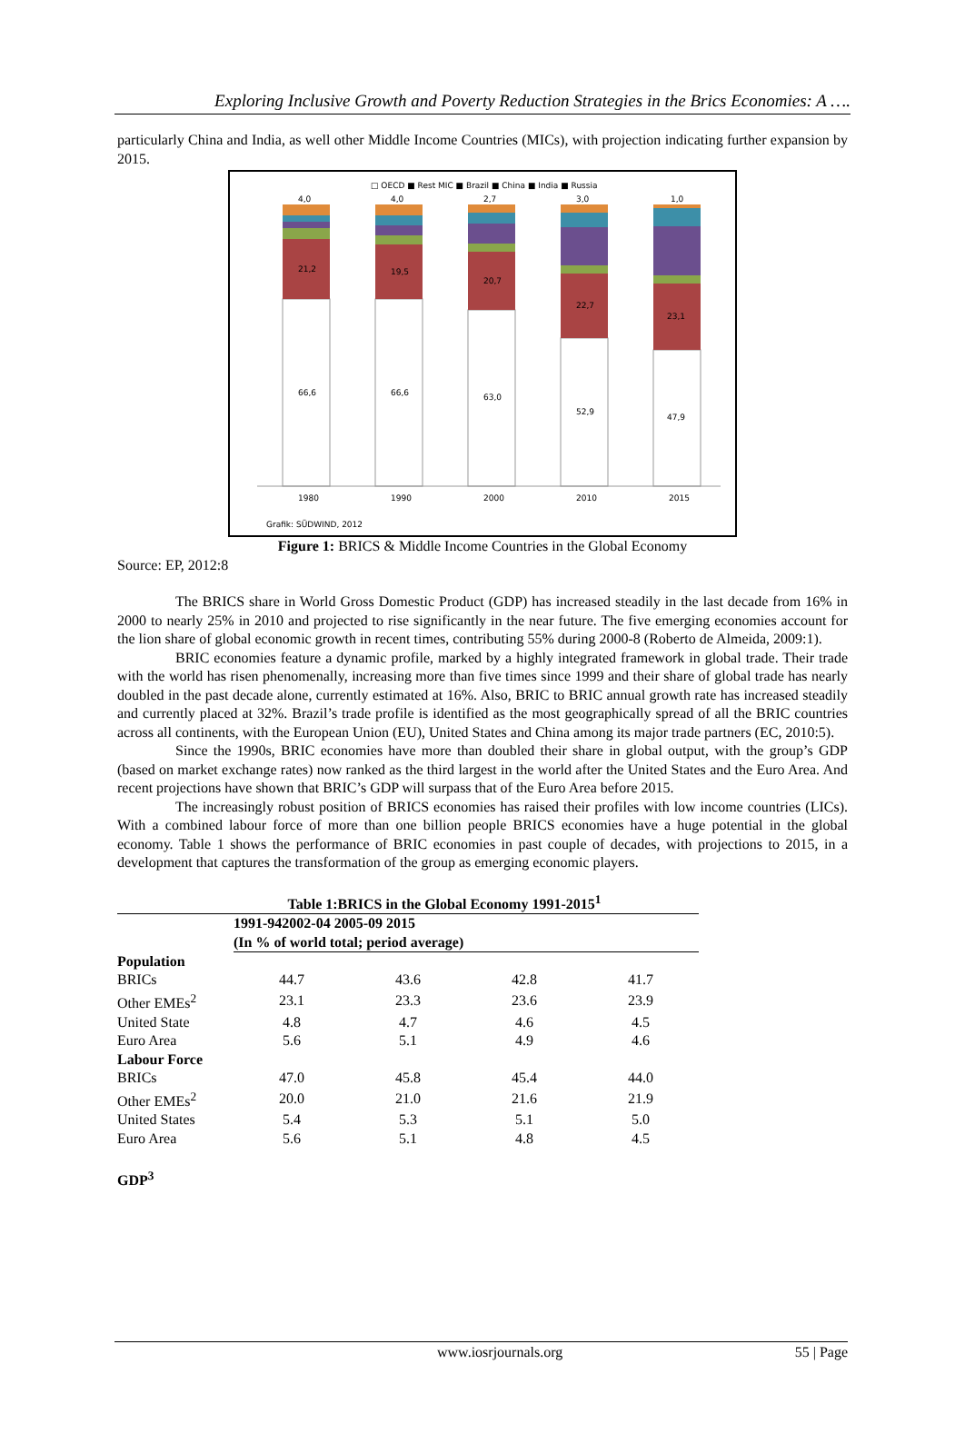Exploring Inclusive Growth and Poverty Reduction Strategies in the Brics Economies: A ….
particularly China and India, as well other Middle Income Countries (MICs), with projection indicating further expansion by 2015.
□ OECD ■ Rest MIC ■ Brazil ■ China ■ India ■ Russia
4,0
21,2
66,6
4,0
19,5
66,6
2,7
20,7
63,0
3,0
22,7
52,9
1,0
23,1
47,9
1980
1990
2000
2010
2015
Grafik: SÜDWIND, 2012
Figure 1: BRICS & Middle Income Countries in the Global Economy
Source: EP, 2012:8
The BRICS share in World Gross Domestic Product (GDP) has increased steadily in the last decade from 16% in 2000 to nearly 25% in 2010 and projected to rise significantly in the near future. The five emerging economies account for the lion share of global economic growth in recent times, contributing 55% during 2000-8 (Roberto de Almeida, 2009:1).
BRIC economies feature a dynamic profile, marked by a highly integrated framework in global trade. Their trade with the world has risen phenomenally, increasing more than five times since 1999 and their share of global trade has nearly doubled in the past decade alone, currently estimated at 16%. Also, BRIC to BRIC annual growth rate has increased steadily and currently placed at 32%. Brazil’s trade profile is identified as the most geographically spread of all the BRIC countries across all continents, with the European Union (EU), United States and China among its major trade partners (EC, 2010:5).
Since the 1990s, BRIC economies have more than doubled their share in global output, with the group’s GDP (based on market exchange rates) now ranked as the third largest in the world after the United States and the Euro Area. And recent projections have shown that BRIC’s GDP will surpass that of the Euro Area before 2015.
The increasingly robust position of BRICS economies has raised their profiles with low income countries (LICs). With a combined labour force of more than one billion people BRICS economies have a huge potential in the global economy. Table 1 shows the performance of BRIC economies in past couple of decades, with projections to 2015, in a development that captures the transformation of the group as emerging economic players.
| Table 1:BRICS in the Global Economy 1991-2015<sup>1</sup> | | | | |
| | 1991-942002-04 2005-09 2015 | | | |
| | (In % of world total; period average) | | | |
| Population | | | | |
| BRICs | 44.7 | 43.6 | 42.8 | 41.7 |
| Other EMEs<sup>2</sup> | 23.1 | 23.3 | 23.6 | 23.9 |
| United State | 4.8 | 4.7 | 4.6 | 4.5 |
| Euro Area | 5.6 | 5.1 | 4.9 | 4.6 |
| Labour Force | | | | |
| BRICs | 47.0 | 45.8 | 45.4 | 44.0 |
| Other EMEs<sup>2</sup> | 20.0 | 21.0 | 21.6 | 21.9 |
| United States | 5.4 | 5.3 | 5.1 | 5.0 |
| Euro Area | 5.6 | 5.1 | 4.8 | 4.5 |
GDP<sup>3</sup>
www.iosrjournals.org 55 | Page